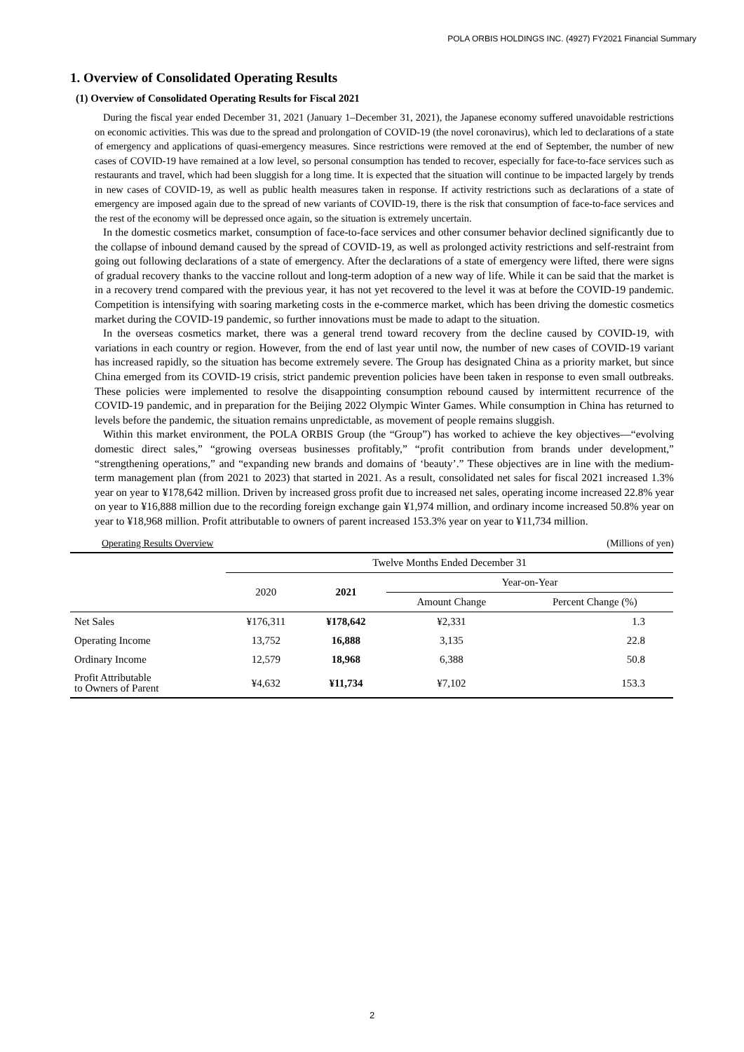POLA ORBIS HOLDINGS INC. (4927) FY2021 Financial Summary
1. Overview of Consolidated Operating Results
(1) Overview of Consolidated Operating Results for Fiscal 2021
During the fiscal year ended December 31, 2021 (January 1–December 31, 2021), the Japanese economy suffered unavoidable restrictions on economic activities. This was due to the spread and prolongation of COVID-19 (the novel coronavirus), which led to declarations of a state of emergency and applications of quasi-emergency measures. Since restrictions were removed at the end of September, the number of new cases of COVID-19 have remained at a low level, so personal consumption has tended to recover, especially for face-to-face services such as restaurants and travel, which had been sluggish for a long time. It is expected that the situation will continue to be impacted largely by trends in new cases of COVID-19, as well as public health measures taken in response. If activity restrictions such as declarations of a state of emergency are imposed again due to the spread of new variants of COVID-19, there is the risk that consumption of face-to-face services and the rest of the economy will be depressed once again, so the situation is extremely uncertain.
In the domestic cosmetics market, consumption of face-to-face services and other consumer behavior declined significantly due to the collapse of inbound demand caused by the spread of COVID-19, as well as prolonged activity restrictions and self-restraint from going out following declarations of a state of emergency. After the declarations of a state of emergency were lifted, there were signs of gradual recovery thanks to the vaccine rollout and long-term adoption of a new way of life. While it can be said that the market is in a recovery trend compared with the previous year, it has not yet recovered to the level it was at before the COVID-19 pandemic. Competition is intensifying with soaring marketing costs in the e-commerce market, which has been driving the domestic cosmetics market during the COVID-19 pandemic, so further innovations must be made to adapt to the situation.
In the overseas cosmetics market, there was a general trend toward recovery from the decline caused by COVID-19, with variations in each country or region. However, from the end of last year until now, the number of new cases of COVID-19 variant has increased rapidly, so the situation has become extremely severe. The Group has designated China as a priority market, but since China emerged from its COVID-19 crisis, strict pandemic prevention policies have been taken in response to even small outbreaks. These policies were implemented to resolve the disappointing consumption rebound caused by intermittent recurrence of the COVID-19 pandemic, and in preparation for the Beijing 2022 Olympic Winter Games. While consumption in China has returned to levels before the pandemic, the situation remains unpredictable, as movement of people remains sluggish.
Within this market environment, the POLA ORBIS Group (the “Group”) has worked to achieve the key objectives—“evolving domestic direct sales,” “growing overseas businesses profitably,” “profit contribution from brands under development,” “strengthening operations,” and “expanding new brands and domains of ‘beauty’.” These objectives are in line with the medium-term management plan (from 2021 to 2023) that started in 2021. As a result, consolidated net sales for fiscal 2021 increased 1.3% year on year to ¥178,642 million. Driven by increased gross profit due to increased net sales, operating income increased 22.8% year on year to ¥16,888 million due to the recording foreign exchange gain ¥1,974 million, and ordinary income increased 50.8% year on year to ¥18,968 million. Profit attributable to owners of parent increased 153.3% year on year to ¥11,734 million.
Operating Results Overview (Millions of yen)
| | Twelve Months Ended December 31 | | | |
| --- | --- | --- | --- | --- |
| | 2020 | 2021 | Year-on-Year | |
| | | | Amount Change | Percent Change (%) |
| Net Sales | ¥176,311 | ¥178,642 | ¥2,331 | 1.3 |
| Operating Income | 13,752 | 16,888 | 3,135 | 22.8 |
| Ordinary Income | 12,579 | 18,968 | 6,388 | 50.8 |
| Profit Attributable to Owners of Parent | ¥4,632 | ¥11,734 | ¥7,102 | 153.3 |
2